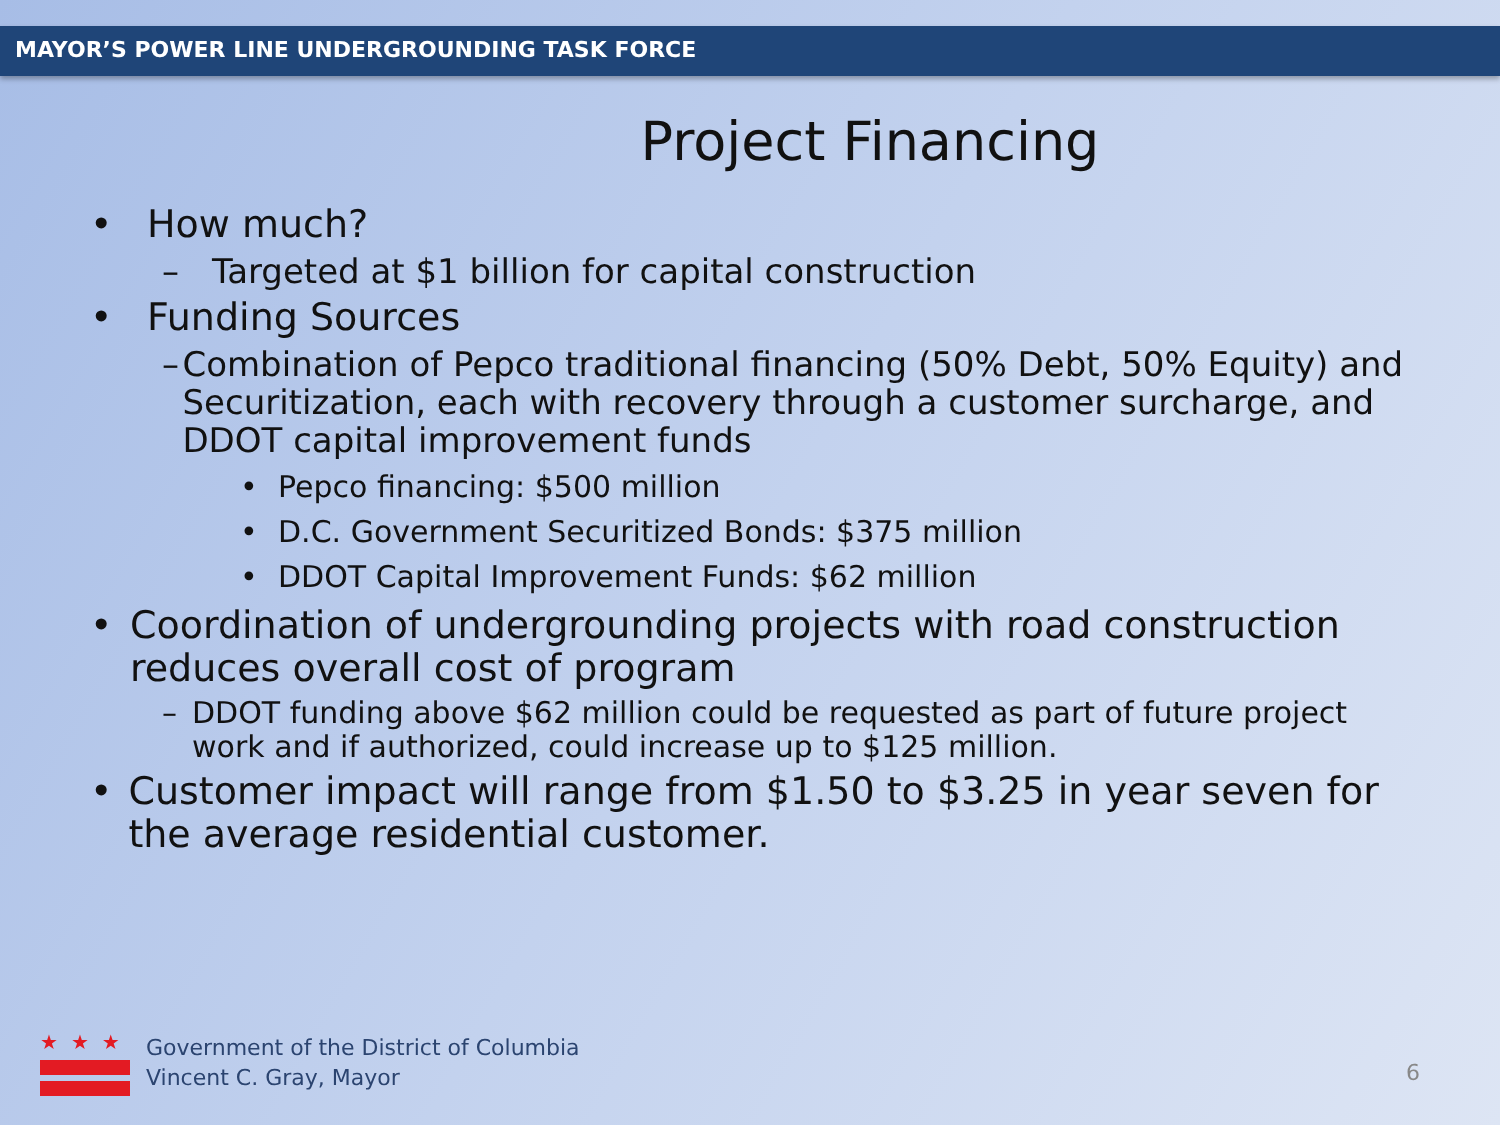MAYOR’S POWER LINE UNDERGROUNDING TASK FORCE
Project Financing
• How much?
– Targeted at $1 billion for capital construction
• Funding Sources
– Combination of Pepco traditional financing (50% Debt, 50% Equity) and Securitization, each with recovery through a customer surcharge, and DDOT capital improvement funds
• Pepco financing: $500 million
• D.C. Government Securitized Bonds: $375 million
• DDOT Capital Improvement Funds: $62 million
• Coordination of undergrounding projects with road construction reduces overall cost of program
– DDOT funding above $62 million could be requested as part of future project work and if authorized, could increase up to $125 million.
• Customer impact will range from $1.50 to $3.25 in year seven for the average residential customer.
★★★
Government of the District of Columbia
Vincent C. Gray, Mayor
6